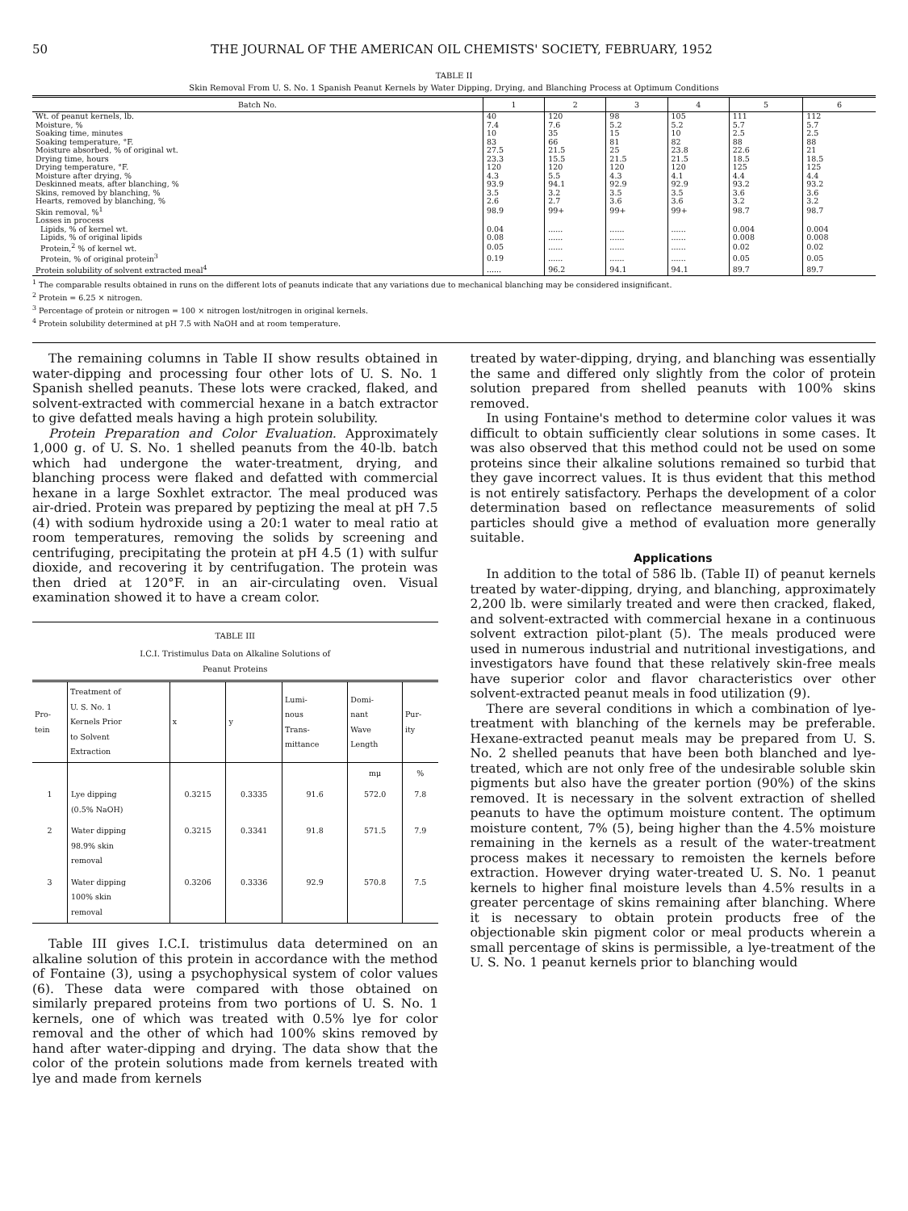50 THE JOURNAL OF THE AMERICAN OIL CHEMISTS' SOCIETY, FEBRUARY, 1952
TABLE II
Skin Removal From U. S. No. 1 Spanish Peanut Kernels by Water Dipping, Drying, and Blanching Process at Optimum Conditions
| Batch No. | 1 | 2 | 3 | 4 | 5 | 6 |
| --- | --- | --- | --- | --- | --- | --- |
| Wt. of peanut kernels, lb. | 40 | 120 | 98 | 105 | 111 | 112 |
| Moisture, % | 7.4 | 7.6 | 5.2 | 5.2 | 5.7 | 5.7 |
| Soaking time, minutes | 10 | 35 | 15 | 10 | 2.5 | 2.5 |
| Soaking temperature, °F. | 83 | 66 | 81 | 82 | 88 | 88 |
| Moisture absorbed, % of original wt. | 27.5 | 21.5 | 25 | 23.8 | 22.6 | 21 |
| Drying time, hours | 23.3 | 15.5 | 21.5 | 21.5 | 18.5 | 18.5 |
| Drying temperature, °F. | 120 | 120 | 120 | 120 | 125 | 125 |
| Moisture after drying, % | 4.3 | 5.5 | 4.3 | 4.1 | 4.4 | 4.4 |
| Deskinned meats, after blanching, % | 93.9 | 94.1 | 92.9 | 92.9 | 93.2 | 93.2 |
| Skins, removed by blanching, % | 3.5 | 3.2 | 3.5 | 3.5 | 3.6 | 3.6 |
| Hearts, removed by blanching, % | 2.6 | 2.7 | 3.6 | 3.6 | 3.2 | 3.2 |
| Skin removal, %<sup>1</sup> | 98.9 | 99+ | 99+ | 99+ | 98.7 | 98.7 |
| Losses in process | | | | | | |
| Lipids, % of kernel wt. | 0.04 | ...... | ...... | ...... | 0.004 | 0.004 |
| Lipids, % of original lipids | 0.08 | ...... | ...... | ...... | 0.008 | 0.008 |
| Protein,<sup>2</sup> % of kernel wt. | 0.05 | ...... | ...... | ...... | 0.02 | 0.02 |
| Protein, % of original protein<sup>3</sup> | 0.19 | ...... | ...... | ...... | 0.05 | 0.05 |
| Protein solubility of solvent extracted meal<sup>4</sup> | ...... | 96.2 | 94.1 | 94.1 | 89.7 | 89.7 |
<sup>1</sup> The comparable results obtained in runs on the different lots of peanuts indicate that any variations due to mechanical blanching may be considered insignificant.
<sup>2</sup> Protein = 6.25 × nitrogen.
<sup>3</sup> Percentage of protein or nitrogen = 100 × nitrogen lost/nitrogen in original kernels.
<sup>4</sup> Protein solubility determined at pH 7.5 with NaOH and at room temperature.
The remaining columns in Table II show results obtained in water-dipping and processing four other lots of U. S. No. 1 Spanish shelled peanuts. These lots were cracked, flaked, and solvent-extracted with commercial hexane in a batch extractor to give defatted meals having a high protein solubility.
Protein Preparation and Color Evaluation. Approximately 1,000 g. of U. S. No. 1 shelled peanuts from the 40-lb. batch which had undergone the water-treatment, drying, and blanching process were flaked and defatted with commercial hexane in a large Soxhlet extractor. The meal produced was air-dried. Protein was prepared by peptizing the meal at pH 7.5 (4) with sodium hydroxide using a 20:1 water to meal ratio at room temperatures, removing the solids by screening and centrifuging, precipitating the protein at pH 4.5 (1) with sulfur dioxide, and recovering it by centrifugation. The protein was then dried at 120°F. in an air-circulating oven. Visual examination showed it to have a cream color.
TABLE III
I.C.I. Tristimulus Data on Alkaline Solutions of
Peanut Proteins
| Pro- tein | Treatment of U. S. No. 1 Kernels Prior to Solvent Extraction | x | y | Lumi- nous Trans- mittance | Domi- nant Wave Length | Pur- ity |
| --- | --- | --- | --- | --- | --- | --- |
| | | | | | mμ | % |
| 1 | Lye dipping (0.5% NaOH) | 0.3215 | 0.3335 | 91.6 | 572.0 | 7.8 |
| 2 | Water dipping 98.9% skin removal | 0.3215 | 0.3341 | 91.8 | 571.5 | 7.9 |
| 3 | Water dipping 100% skin removal | 0.3206 | 0.3336 | 92.9 | 570.8 | 7.5 |
Table III gives I.C.I. tristimulus data determined on an alkaline solution of this protein in accordance with the method of Fontaine (3), using a psychophysical system of color values (6). These data were compared with those obtained on similarly prepared proteins from two portions of U. S. No. 1 kernels, one of which was treated with 0.5% lye for color removal and the other of which had 100% skins removed by hand after water-dipping and drying. The data show that the color of the protein solutions made from kernels treated with lye and made from kernels
treated by water-dipping, drying, and blanching was essentially the same and differed only slightly from the color of protein solution prepared from shelled peanuts with 100% skins removed.
In using Fontaine's method to determine color values it was difficult to obtain sufficiently clear solutions in some cases. It was also observed that this method could not be used on some proteins since their alkaline solutions remained so turbid that they gave incorrect values. It is thus evident that this method is not entirely satisfactory. Perhaps the development of a color determination based on reflectance measurements of solid particles should give a method of evaluation more generally suitable.
Applications
In addition to the total of 586 lb. (Table II) of peanut kernels treated by water-dipping, drying, and blanching, approximately 2,200 lb. were similarly treated and were then cracked, flaked, and solvent-extracted with commercial hexane in a continuous solvent extraction pilot-plant (5). The meals produced were used in numerous industrial and nutritional investigations, and investigators have found that these relatively skin-free meals have superior color and flavor characteristics over other solvent-extracted peanut meals in food utilization (9).
There are several conditions in which a combination of lye-treatment with blanching of the kernels may be preferable. Hexane-extracted peanut meals may be prepared from U. S. No. 2 shelled peanuts that have been both blanched and lye-treated, which are not only free of the undesirable soluble skin pigments but also have the greater portion (90%) of the skins removed. It is necessary in the solvent extraction of shelled peanuts to have the optimum moisture content. The optimum moisture content, 7% (5), being higher than the 4.5% moisture remaining in the kernels as a result of the water-treatment process makes it necessary to remoisten the kernels before extraction. However drying water-treated U. S. No. 1 peanut kernels to higher final moisture levels than 4.5% results in a greater percentage of skins remaining after blanching. Where it is necessary to obtain protein products free of the objectionable skin pigment color or meal products wherein a small percentage of skins is permissible, a lye-treatment of the U. S. No. 1 peanut kernels prior to blanching would